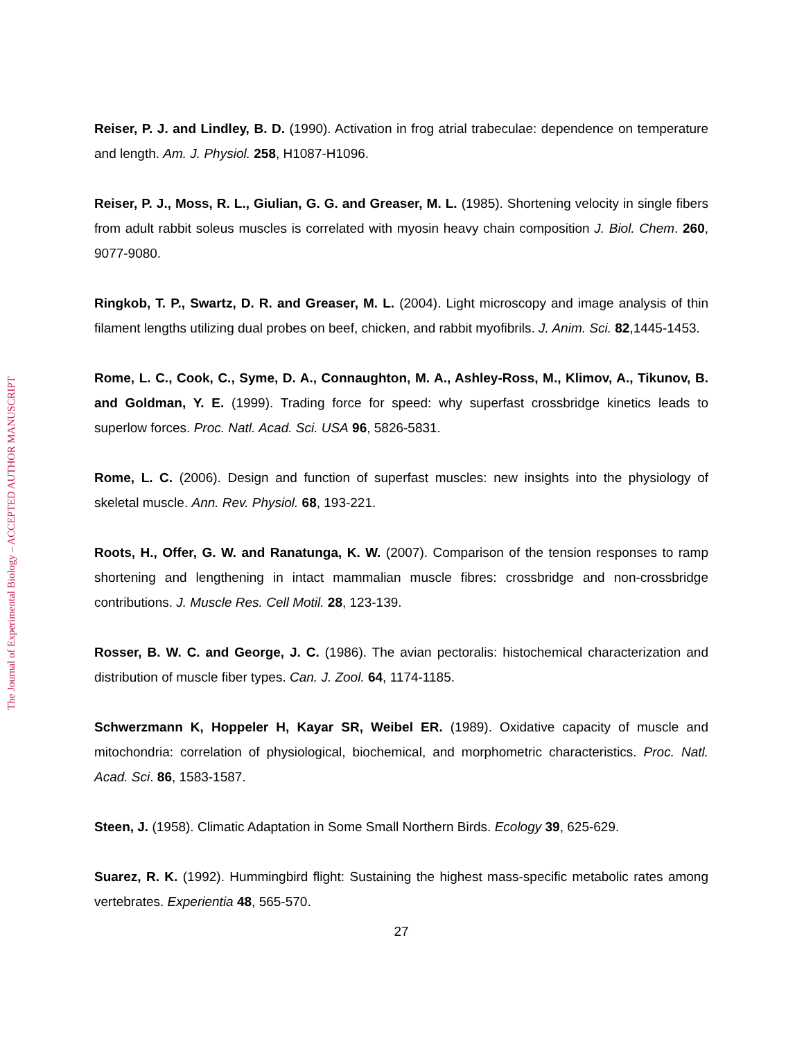The Journal of Experimental Biology – ACCEPTED AUTHOR MANUSCRIPT
Reiser, P. J. and Lindley, B. D. (1990). Activation in frog atrial trabeculae: dependence on temperature and length. Am. J. Physiol. 258, H1087-H1096.
Reiser, P. J., Moss, R. L., Giulian, G. G. and Greaser, M. L. (1985). Shortening velocity in single fibers from adult rabbit soleus muscles is correlated with myosin heavy chain composition J. Biol. Chem. 260, 9077-9080.
Ringkob, T. P., Swartz, D. R. and Greaser, M. L. (2004). Light microscopy and image analysis of thin filament lengths utilizing dual probes on beef, chicken, and rabbit myofibrils. J. Anim. Sci. 82,1445-1453.
Rome, L. C., Cook, C., Syme, D. A., Connaughton, M. A., Ashley-Ross, M., Klimov, A., Tikunov, B. and Goldman, Y. E. (1999). Trading force for speed: why superfast crossbridge kinetics leads to superlow forces. Proc. Natl. Acad. Sci. USA 96, 5826-5831.
Rome, L. C. (2006). Design and function of superfast muscles: new insights into the physiology of skeletal muscle. Ann. Rev. Physiol. 68, 193-221.
Roots, H., Offer, G. W. and Ranatunga, K. W. (2007). Comparison of the tension responses to ramp shortening and lengthening in intact mammalian muscle fibres: crossbridge and non-crossbridge contributions. J. Muscle Res. Cell Motil. 28, 123-139.
Rosser, B. W. C. and George, J. C. (1986). The avian pectoralis: histochemical characterization and distribution of muscle fiber types. Can. J. Zool. 64, 1174-1185.
Schwerzmann K, Hoppeler H, Kayar SR, Weibel ER. (1989). Oxidative capacity of muscle and mitochondria: correlation of physiological, biochemical, and morphometric characteristics. Proc. Natl. Acad. Sci. 86, 1583-1587.
Steen, J. (1958). Climatic Adaptation in Some Small Northern Birds. Ecology 39, 625-629.
Suarez, R. K. (1992). Hummingbird flight: Sustaining the highest mass-specific metabolic rates among vertebrates. Experientia 48, 565-570.
27